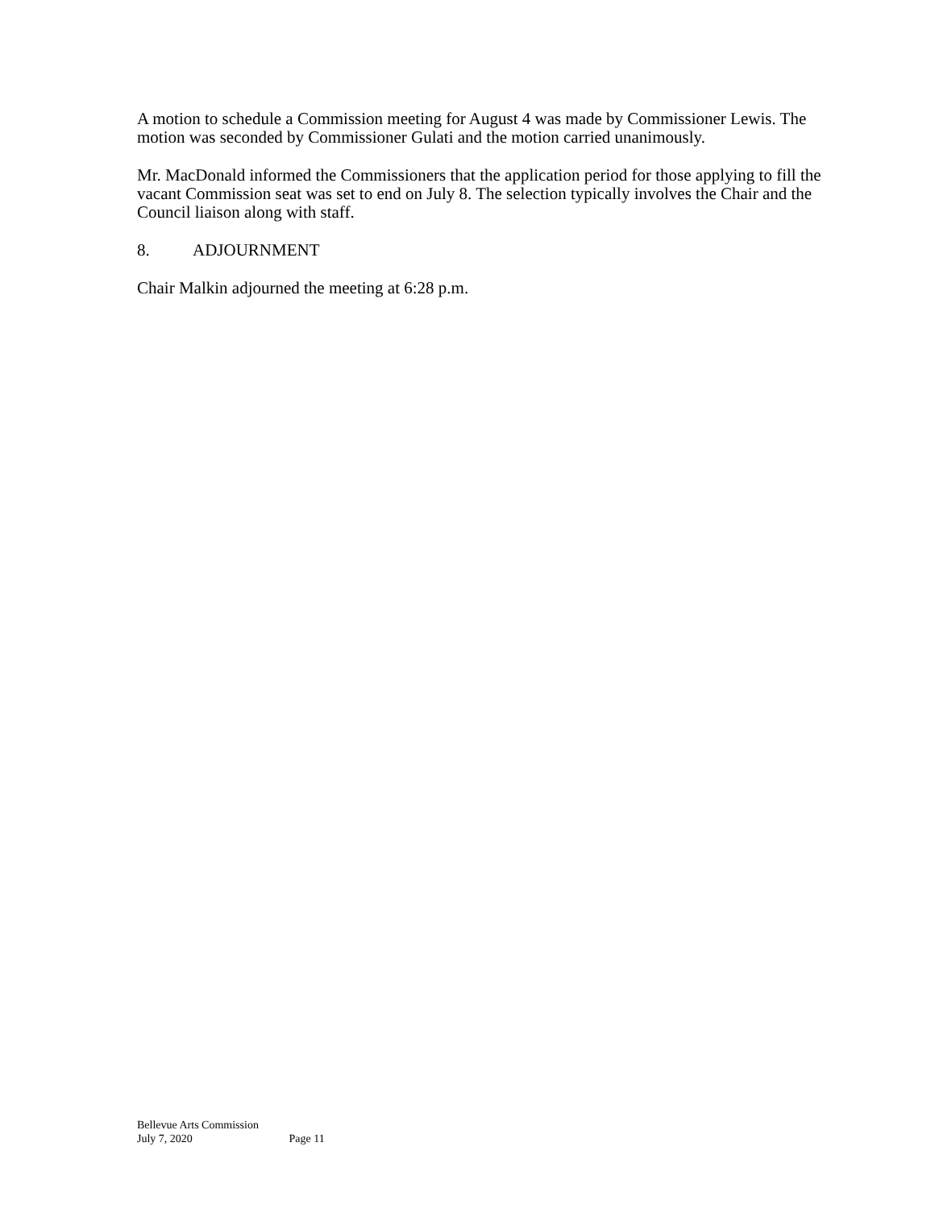A motion to schedule a Commission meeting for August 4 was made by Commissioner Lewis. The motion was seconded by Commissioner Gulati and the motion carried unanimously.
Mr. MacDonald informed the Commissioners that the application period for those applying to fill the vacant Commission seat was set to end on July 8. The selection typically involves the Chair and the Council liaison along with staff.
8. ADJOURNMENT
Chair Malkin adjourned the meeting at 6:28 p.m.
Bellevue Arts Commission
July 7, 2020 Page 11